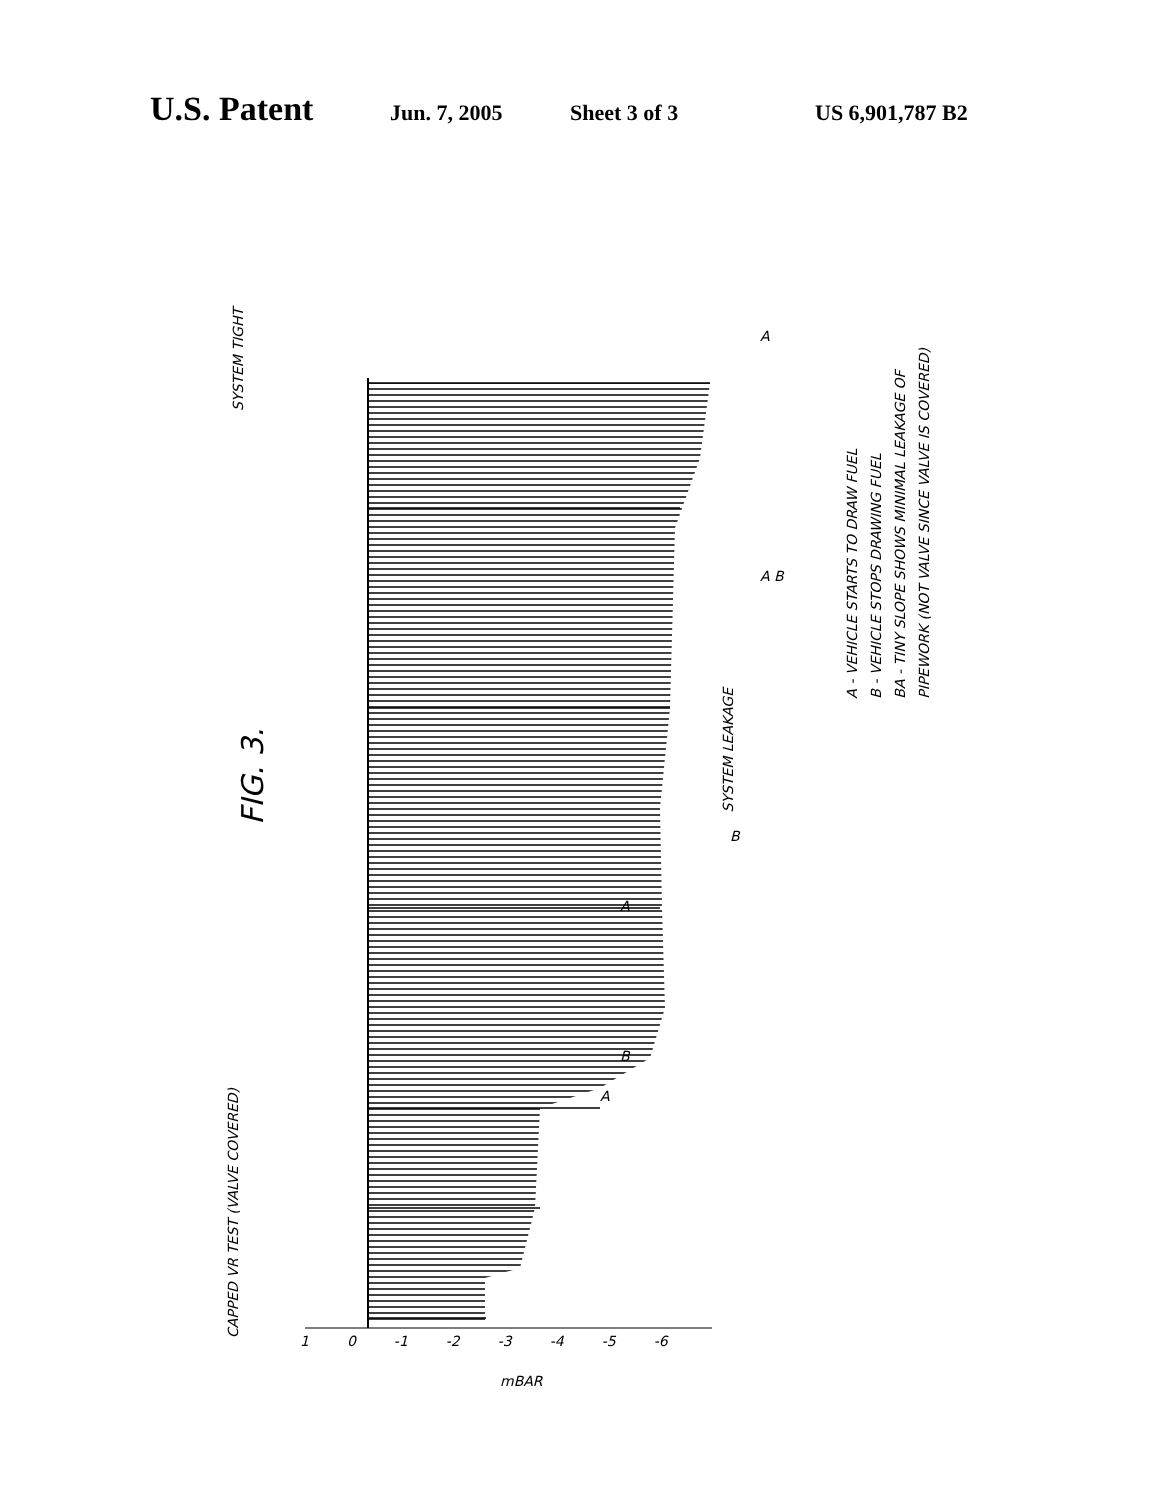U.S. Patent Jun. 7, 2005 Sheet 3 of 3 US 6,901,787 B2
SYSTEM TIGHT
FIG. 3.
CAPPED VR TEST (VALVE COVERED)
SYSTEM LEAKAGE
1 0 -1 -2 -3 -4 -5 -6
mBAR
A
A B
B
A
B
A
A - VEHICLE STARTS TO DRAW FUEL
B - VEHICLE STOPS DRAWING FUEL
BA - TINY SLOPE SHOWS MINIMAL LEAKAGE OF
PIPEWORK (NOT VALVE SINCE VALVE IS COVERED)